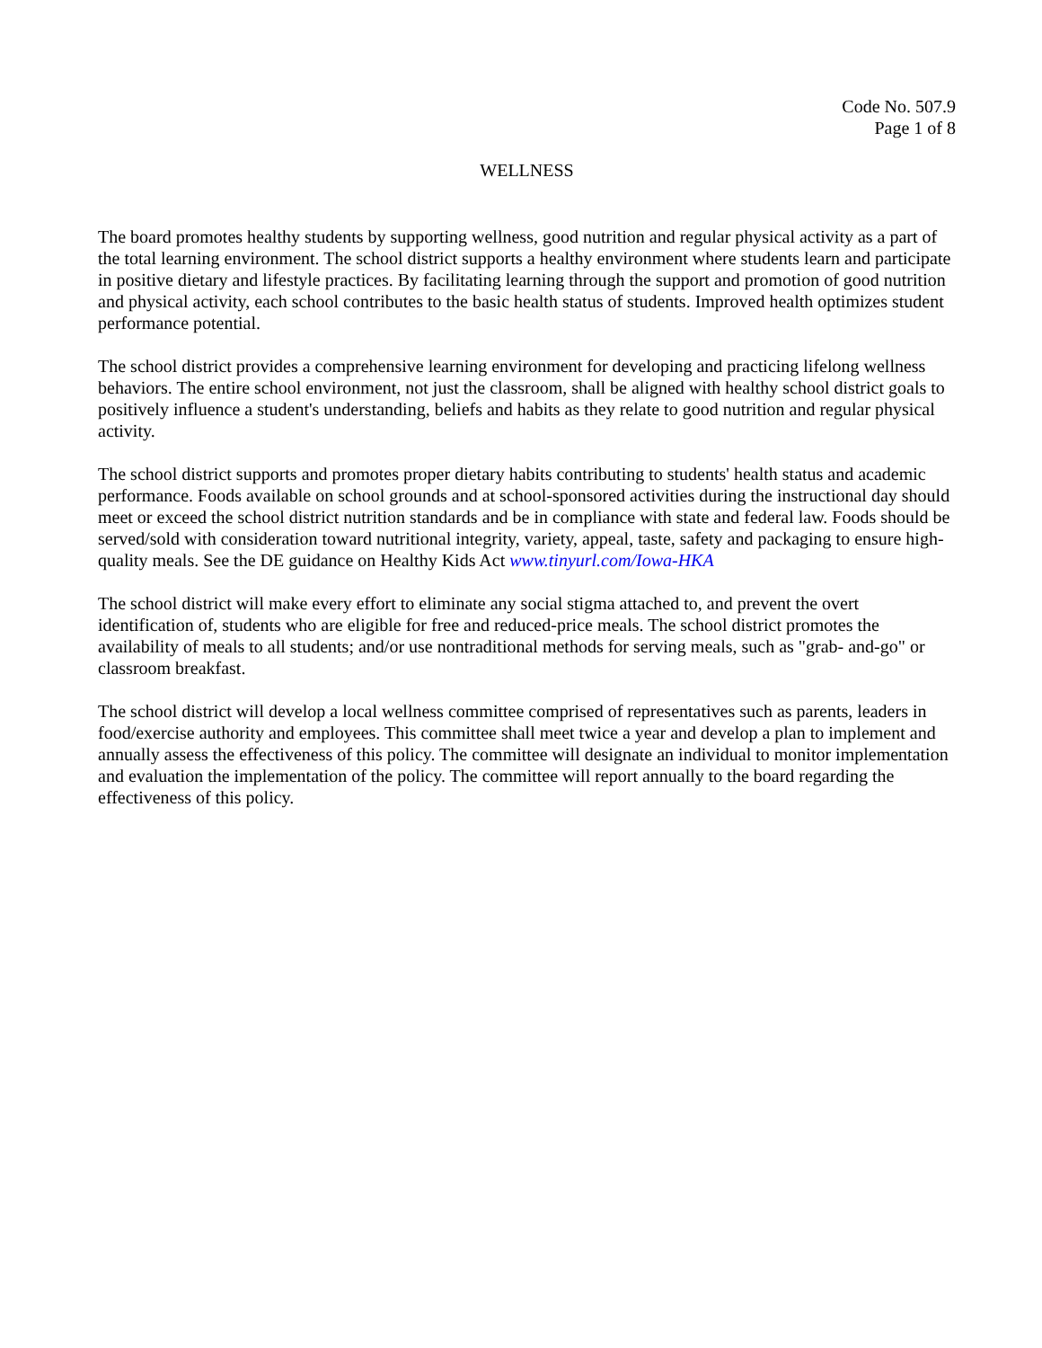Code No. 507.9
Page 1 of 8
WELLNESS
The board promotes healthy students by supporting wellness, good nutrition and regular physical activity as a part of the total learning environment. The school district supports a healthy environment where students learn and participate in positive dietary and lifestyle practices. By facilitating learning through the support and promotion of good nutrition and physical activity, each school contributes to the basic health status of students. Improved health optimizes student performance potential.
The school district provides a comprehensive learning environment for developing and practicing lifelong wellness behaviors. The entire school environment, not just the classroom, shall be aligned with healthy school district goals to positively influence a student's understanding, beliefs and habits as they relate to good nutrition and regular physical activity.
The school district supports and promotes proper dietary habits contributing to students' health status and academic performance. Foods available on school grounds and at school-sponsored activities during the instructional day should meet or exceed the school district nutrition standards and be in compliance with state and federal law. Foods should be served/sold with consideration toward nutritional integrity, variety, appeal, taste, safety and packaging to ensure high-quality meals. See the DE guidance on Healthy Kids Act www.tinyurl.com/Iowa-HKA
The school district will make every effort to eliminate any social stigma attached to, and prevent the overt identification of, students who are eligible for free and reduced-price meals. The school district promotes the availability of meals to all students; and/or use nontraditional methods for serving meals, such as "grab- and-go" or classroom breakfast.
The school district will develop a local wellness committee comprised of representatives such as parents, leaders in food/exercise authority and employees. This committee shall meet twice a year and develop a plan to implement and annually assess the effectiveness of this policy. The committee will designate an individual to monitor implementation and evaluation the implementation of the policy. The committee will report annually to the board regarding the effectiveness of this policy.